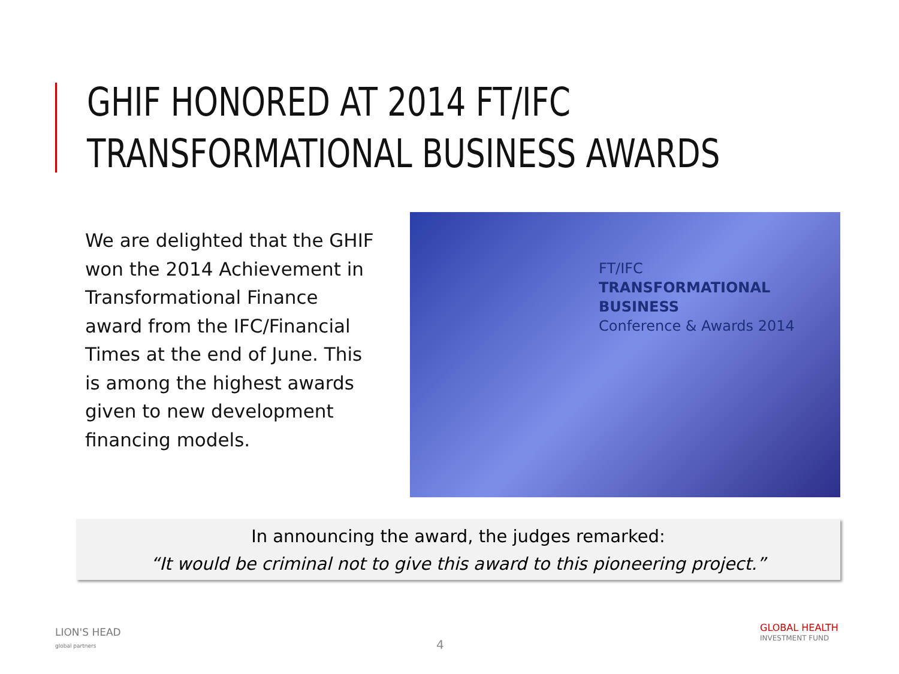GHIF HONORED AT 2014 FT/IFC
TRANSFORMATIONAL BUSINESS AWARDS
We are delighted that the GHIF won the 2014 Achievement in Transformational Finance award from the IFC/Financial Times at the end of June. This is among the highest awards given to new development financing models.
FT/IFC
TRANSFORMATIONAL BUSINESS
Conference & Awards 2014
In announcing the award, the judges remarked:
“It would be criminal not to give this award to this pioneering project.”
LION'S HEAD
global partners
4
GLOBAL HEALTH
INVESTMENT FUND